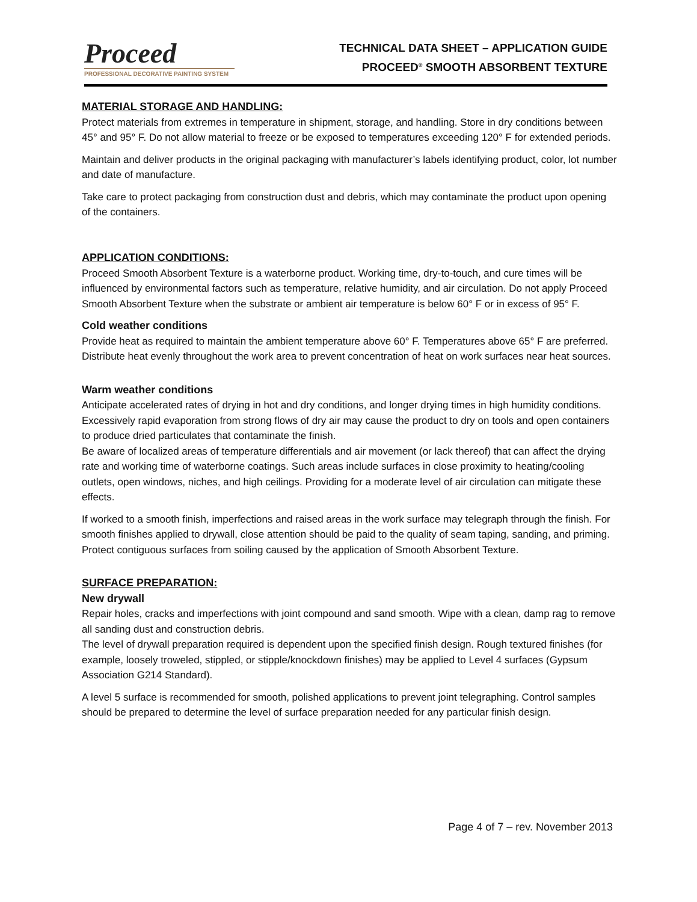Proceed
PROFESSIONAL DECORATIVE PAINTING SYSTEM
TECHNICAL DATA SHEET – APPLICATION GUIDE
PROCEED<sup>®</sup> SMOOTH ABSORBENT TEXTURE
MATERIAL STORAGE AND HANDLING:
Protect materials from extremes in temperature in shipment, storage, and handling. Store in dry conditions between 45° and 95° F. Do not allow material to freeze or be exposed to temperatures exceeding 120° F for extended periods.
Maintain and deliver products in the original packaging with manufacturer’s labels identifying product, color, lot number and date of manufacture.
Take care to protect packaging from construction dust and debris, which may contaminate the product upon opening of the containers.
APPLICATION CONDITIONS:
Proceed Smooth Absorbent Texture is a waterborne product. Working time, dry-to-touch, and cure times will be influenced by environmental factors such as temperature, relative humidity, and air circulation. Do not apply Proceed Smooth Absorbent Texture when the substrate or ambient air temperature is below 60° F or in excess of 95° F.
Cold weather conditions
Provide heat as required to maintain the ambient temperature above 60° F. Temperatures above 65° F are preferred. Distribute heat evenly throughout the work area to prevent concentration of heat on work surfaces near heat sources.
Warm weather conditions
Anticipate accelerated rates of drying in hot and dry conditions, and longer drying times in high humidity conditions. Excessively rapid evaporation from strong flows of dry air may cause the product to dry on tools and open containers to produce dried particulates that contaminate the finish.
Be aware of localized areas of temperature differentials and air movement (or lack thereof) that can affect the drying rate and working time of waterborne coatings. Such areas include surfaces in close proximity to heating/cooling outlets, open windows, niches, and high ceilings. Providing for a moderate level of air circulation can mitigate these effects.
If worked to a smooth finish, imperfections and raised areas in the work surface may telegraph through the finish. For smooth finishes applied to drywall, close attention should be paid to the quality of seam taping, sanding, and priming.
Protect contiguous surfaces from soiling caused by the application of Smooth Absorbent Texture.
SURFACE PREPARATION:
New drywall
Repair holes, cracks and imperfections with joint compound and sand smooth. Wipe with a clean, damp rag to remove all sanding dust and construction debris.
The level of drywall preparation required is dependent upon the specified finish design. Rough textured finishes (for example, loosely troweled, stippled, or stipple/knockdown finishes) may be applied to Level 4 surfaces (Gypsum Association G214 Standard).
A level 5 surface is recommended for smooth, polished applications to prevent joint telegraphing. Control samples should be prepared to determine the level of surface preparation needed for any particular finish design.
Page 4 of 7 – rev. November 2013